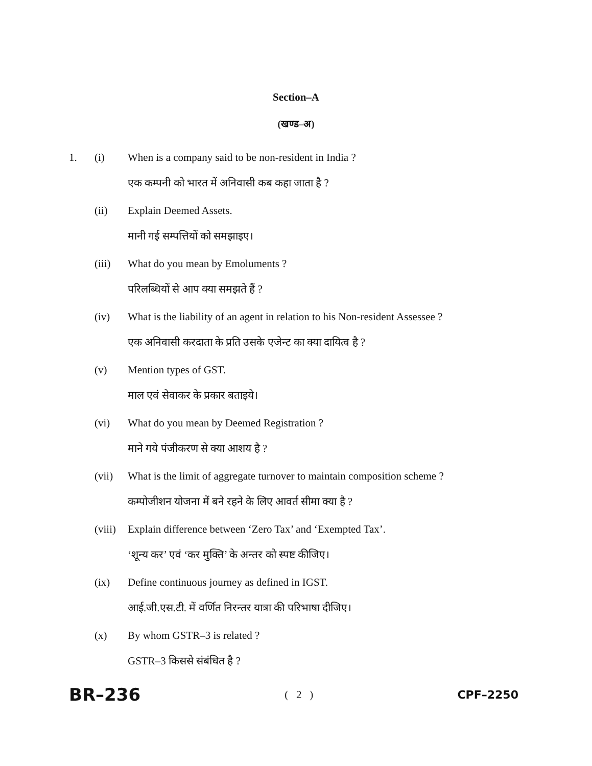Section–A
(खण्ड–अ)
1. (i) When is a company said to be non-resident in India ?
एक कम्पनी को भारत में अनिवासी कब कहा जाता है ?
(ii) Explain Deemed Assets.
मानी गई सम्पत्तियों को समझाइए।
(iii) What do you mean by Emoluments ?
परिलब्धियों से आप क्या समझते हैं ?
(iv) What is the liability of an agent in relation to his Non-resident Assessee ?
एक अनिवासी करदाता के प्रति उसके एजेन्ट का क्या दायित्व है ?
(v) Mention types of GST.
माल एवं सेवाकर के प्रकार बताइये।
(vi) What do you mean by Deemed Registration ?
माने गये पंजीकरण से क्या आशय है ?
(vii) What is the limit of aggregate turnover to maintain composition scheme ?
कम्पोजीशन योजना में बने रहने के लिए आवर्त सीमा क्या है ?
(viii) Explain difference between ‘Zero Tax’ and ‘Exempted Tax’.
‘शून्य कर’ एवं ‘कर मुक्ति’ के अन्तर को स्पष्ट कीजिए।
(ix) Define continuous journey as defined in IGST.
आई.जी.एस.टी. में वर्णित निरन्तर यात्रा की परिभाषा दीजिए।
(x) By whom GSTR–3 is related ?
GSTR–3 किससे संबंधित है ?
BR–236 ( 2 ) CPF–2250